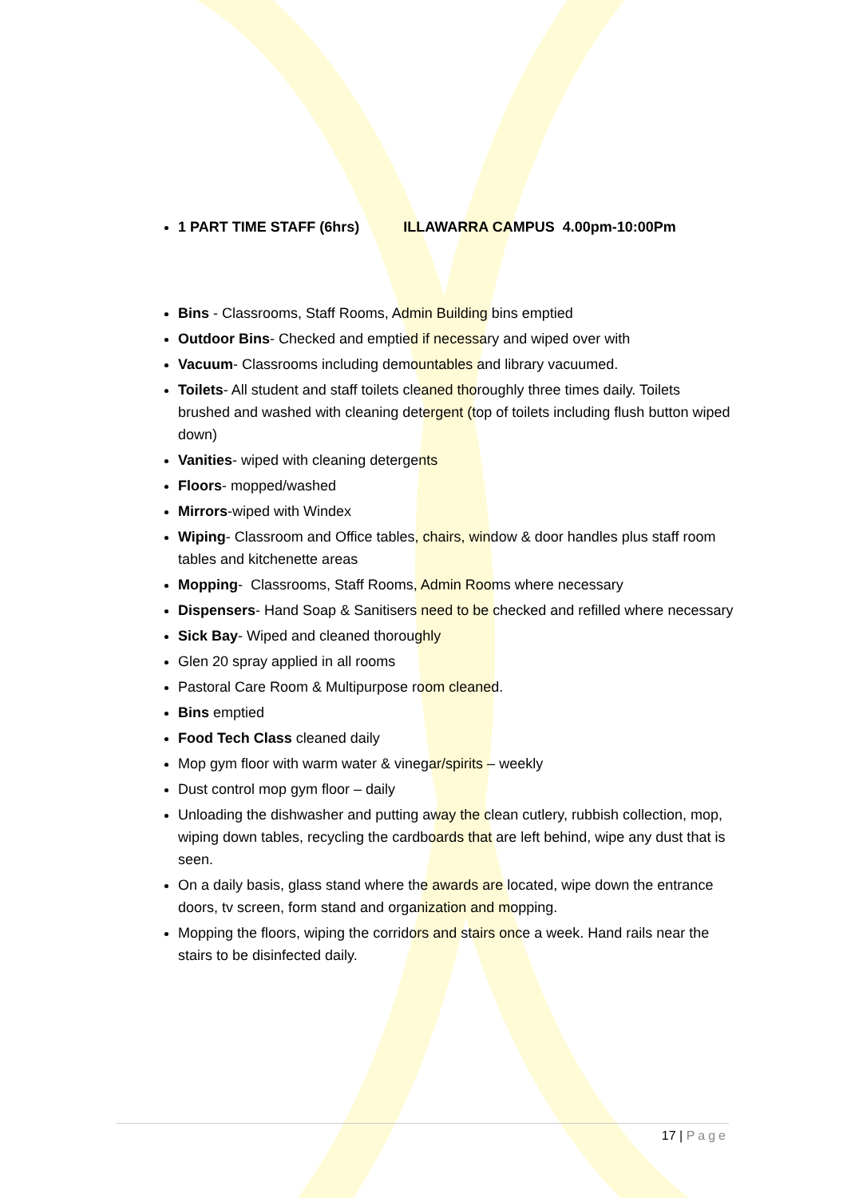1 PART TIME STAFF (6hrs) ILLAWARRA CAMPUS 4.00pm-10:00Pm
Bins - Classrooms, Staff Rooms, Admin Building bins emptied
Outdoor Bins- Checked and emptied if necessary and wiped over with
Vacuum- Classrooms including demountables and library vacuumed.
Toilets- All student and staff toilets cleaned thoroughly three times daily. Toilets brushed and washed with cleaning detergent (top of toilets including flush button wiped down)
Vanities- wiped with cleaning detergents
Floors- mopped/washed
Mirrors-wiped with Windex
Wiping- Classroom and Office tables, chairs, window & door handles plus staff room tables and kitchenette areas
Mopping- Classrooms, Staff Rooms, Admin Rooms where necessary
Dispensers- Hand Soap & Sanitisers need to be checked and refilled where necessary
Sick Bay- Wiped and cleaned thoroughly
Glen 20 spray applied in all rooms
Pastoral Care Room & Multipurpose room cleaned.
Bins emptied
Food Tech Class cleaned daily
Mop gym floor with warm water & vinegar/spirits – weekly
Dust control mop gym floor – daily
Unloading the dishwasher and putting away the clean cutlery, rubbish collection, mop, wiping down tables, recycling the cardboards that are left behind, wipe any dust that is seen.
On a daily basis, glass stand where the awards are located, wipe down the entrance doors, tv screen, form stand and organization and mopping.
Mopping the floors, wiping the corridors and stairs once a week. Hand rails near the stairs to be disinfected daily.
17 | Page